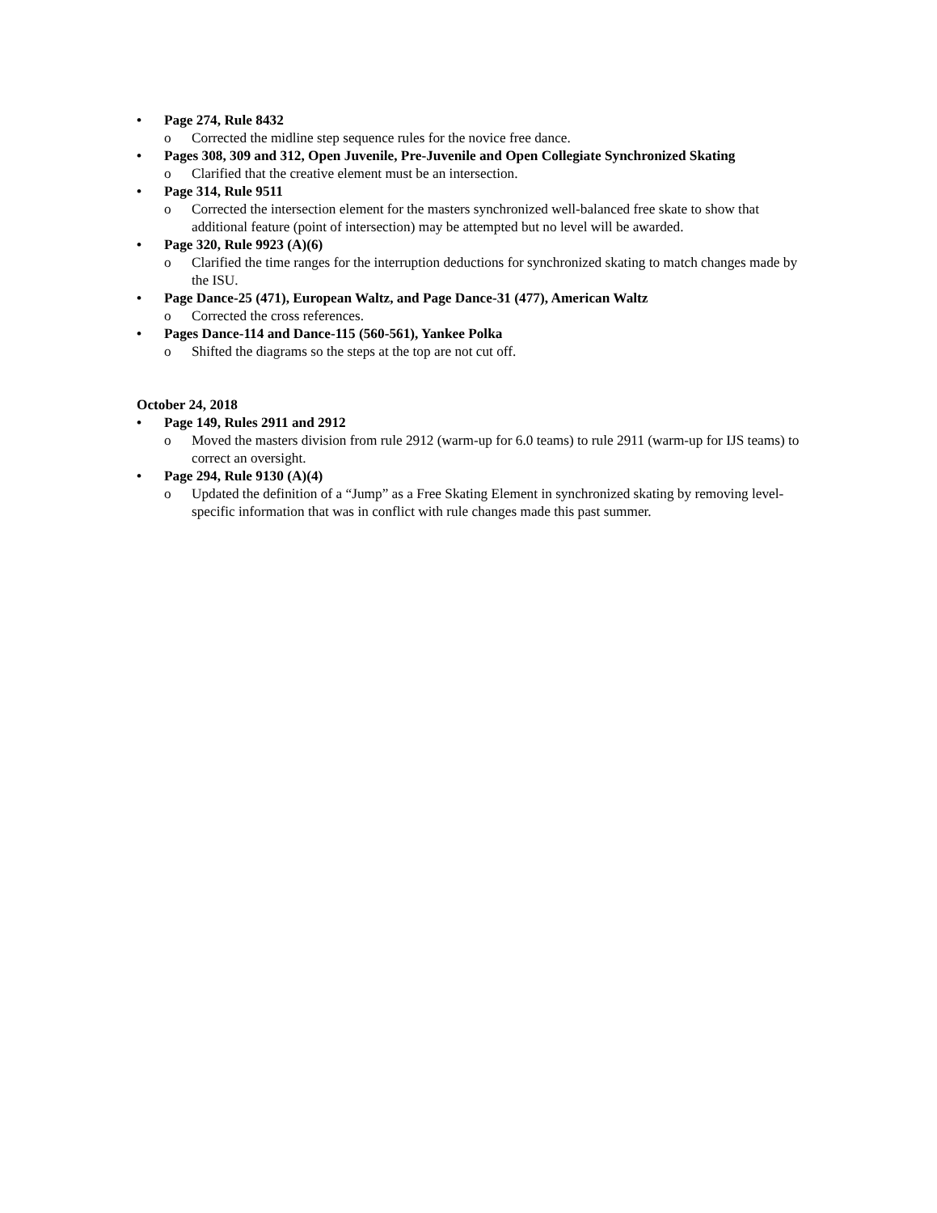• Page 274, Rule 8432
o Corrected the midline step sequence rules for the novice free dance.
• Pages 308, 309 and 312, Open Juvenile, Pre-Juvenile and Open Collegiate Synchronized Skating
o Clarified that the creative element must be an intersection.
• Page 314, Rule 9511
o Corrected the intersection element for the masters synchronized well-balanced free skate to show that additional feature (point of intersection) may be attempted but no level will be awarded.
• Page 320, Rule 9923 (A)(6)
o Clarified the time ranges for the interruption deductions for synchronized skating to match changes made by the ISU.
• Page Dance-25 (471), European Waltz, and Page Dance-31 (477), American Waltz
o Corrected the cross references.
• Pages Dance-114 and Dance-115 (560-561), Yankee Polka
o Shifted the diagrams so the steps at the top are not cut off.
October 24, 2018
• Page 149, Rules 2911 and 2912
o Moved the masters division from rule 2912 (warm-up for 6.0 teams) to rule 2911 (warm-up for IJS teams) to correct an oversight.
• Page 294, Rule 9130 (A)(4)
o Updated the definition of a “Jump” as a Free Skating Element in synchronized skating by removing level-specific information that was in conflict with rule changes made this past summer.